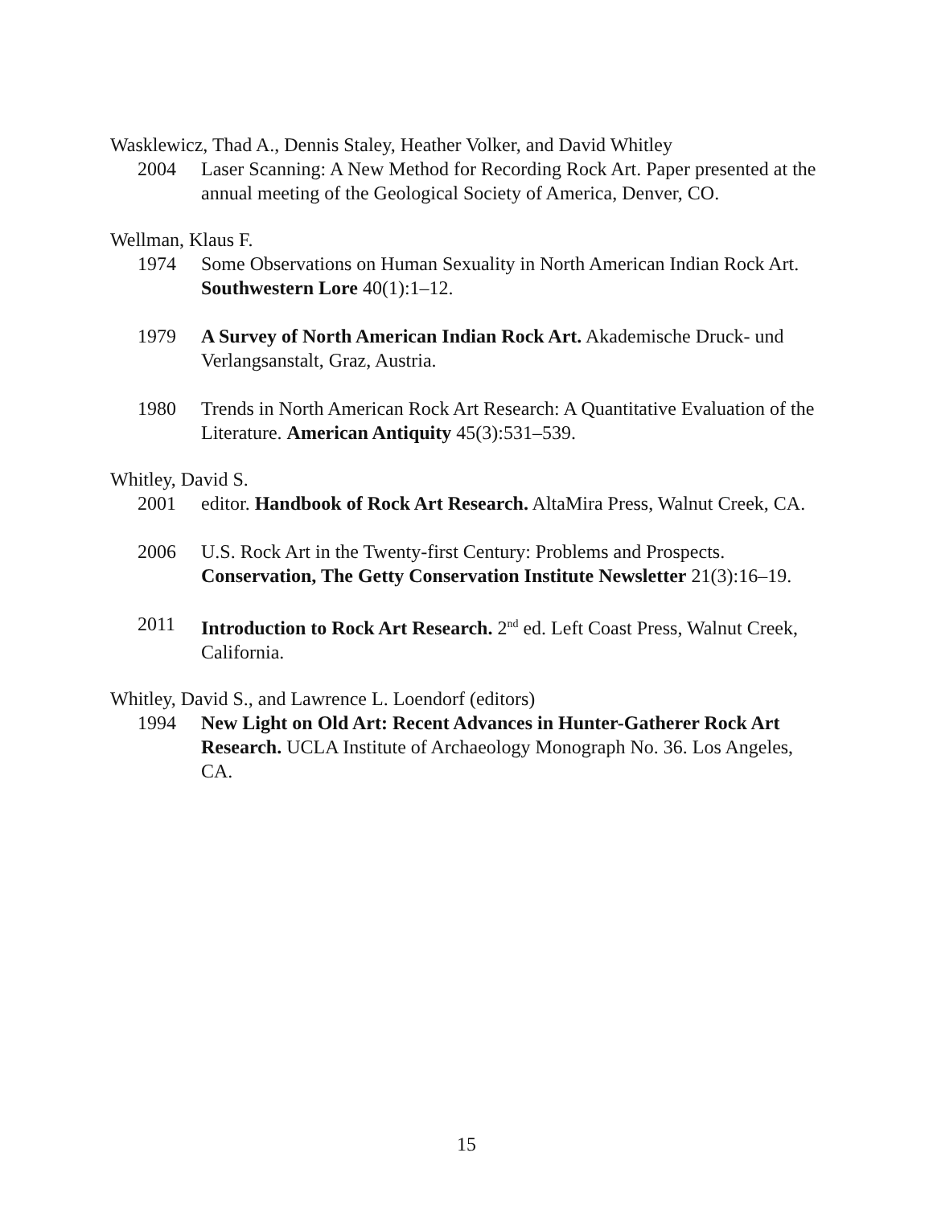Wasklewicz, Thad A., Dennis Staley, Heather Volker, and David Whitley
2004 Laser Scanning: A New Method for Recording Rock Art. Paper presented at the annual meeting of the Geological Society of America, Denver, CO.
Wellman, Klaus F.
1974 Some Observations on Human Sexuality in North American Indian Rock Art. Southwestern Lore 40(1):1–12.
1979 A Survey of North American Indian Rock Art. Akademische Druck- und Verlangsanstalt, Graz, Austria.
1980 Trends in North American Rock Art Research: A Quantitative Evaluation of the Literature. American Antiquity 45(3):531–539.
Whitley, David S.
2001 editor. Handbook of Rock Art Research. AltaMira Press, Walnut Creek, CA.
2006 U.S. Rock Art in the Twenty-first Century: Problems and Prospects. Conservation, The Getty Conservation Institute Newsletter 21(3):16–19.
2011 Introduction to Rock Art Research. 2<sup>nd</sup> ed. Left Coast Press, Walnut Creek, California.
Whitley, David S., and Lawrence L. Loendorf (editors)
1994 New Light on Old Art: Recent Advances in Hunter-Gatherer Rock Art Research. UCLA Institute of Archaeology Monograph No. 36. Los Angeles, CA.
15